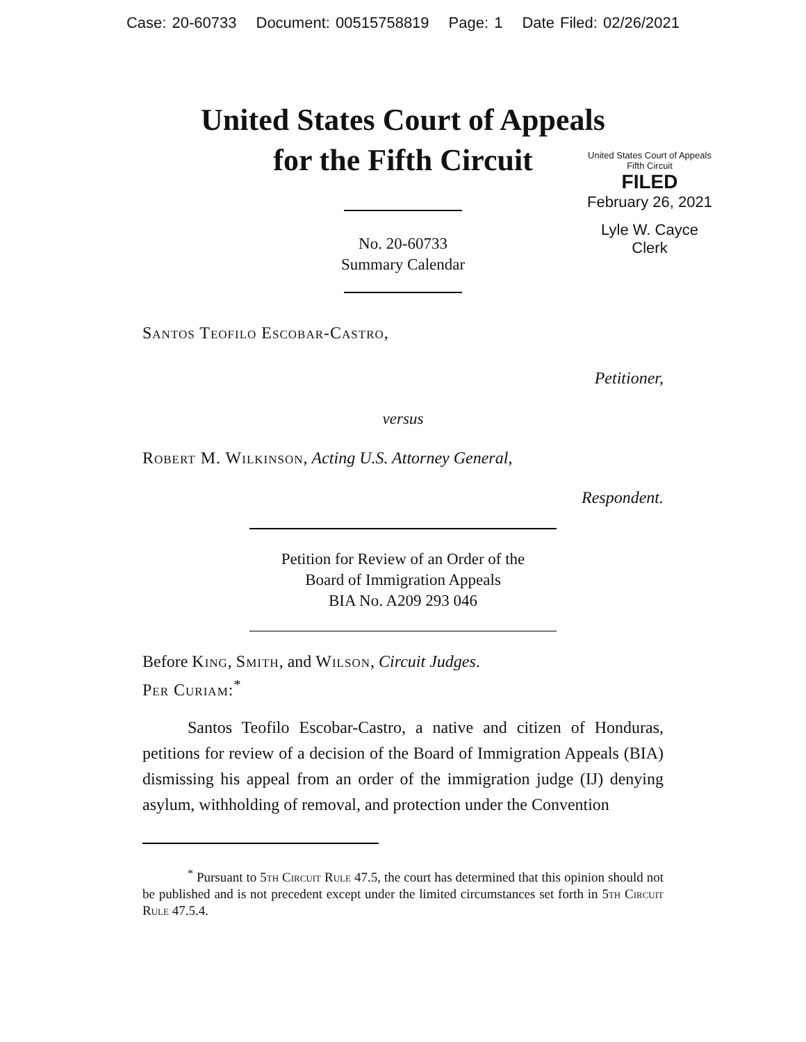Case: 20-60733 Document: 00515758819 Page: 1 Date Filed: 02/26/2021
United States Court of Appeals
for the Fifth Circuit
United States Court of Appeals
Fifth Circuit
FILED
February 26, 2021
Lyle W. Cayce
Clerk
No. 20-60733
Summary Calendar
Santos Teofilo Escobar-Castro,
Petitioner,
versus
Robert M. Wilkinson, Acting U.S. Attorney General,
Respondent.
Petition for Review of an Order of the
Board of Immigration Appeals
BIA No. A209 293 046
Before King, Smith, and Wilson, Circuit Judges.
Per Curiam:<sup>*</sup>
Santos Teofilo Escobar-Castro, a native and citizen of Honduras, petitions for review of a decision of the Board of Immigration Appeals (BIA) dismissing his appeal from an order of the immigration judge (IJ) denying asylum, withholding of removal, and protection under the Convention
<sup>*</sup> Pursuant to 5th Circuit Rule 47.5, the court has determined that this opinion should not be published and is not precedent except under the limited circumstances set forth in 5th Circuit Rule 47.5.4.